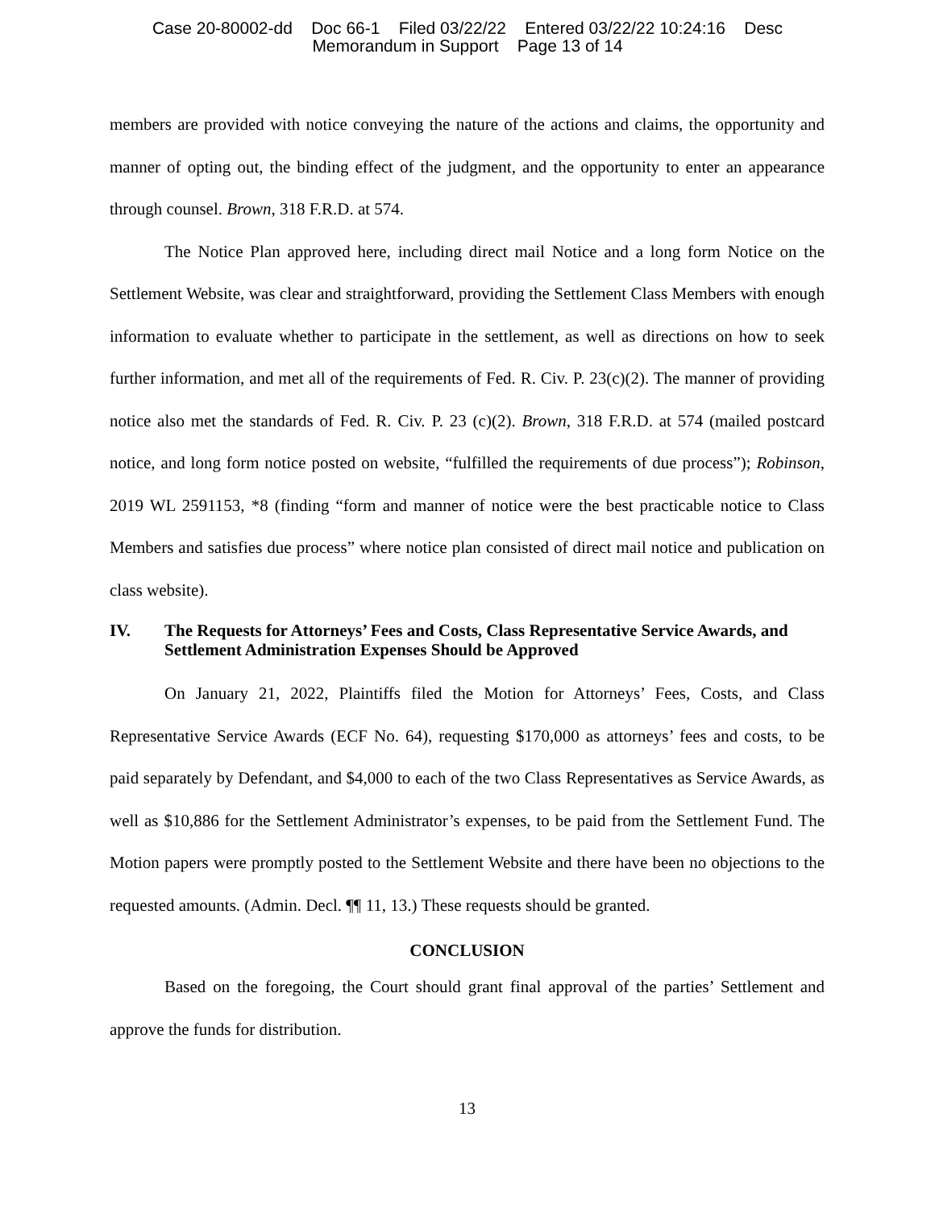Case 20-80002-dd Doc 66-1 Filed 03/22/22 Entered 03/22/22 10:24:16 Desc
Memorandum in Support Page 13 of 14
members are provided with notice conveying the nature of the actions and claims, the opportunity and manner of opting out, the binding effect of the judgment, and the opportunity to enter an appearance through counsel. Brown, 318 F.R.D. at 574.
The Notice Plan approved here, including direct mail Notice and a long form Notice on the Settlement Website, was clear and straightforward, providing the Settlement Class Members with enough information to evaluate whether to participate in the settlement, as well as directions on how to seek further information, and met all of the requirements of Fed. R. Civ. P. 23(c)(2). The manner of providing notice also met the standards of Fed. R. Civ. P. 23 (c)(2). Brown, 318 F.R.D. at 574 (mailed postcard notice, and long form notice posted on website, “fulfilled the requirements of due process”); Robinson, 2019 WL 2591153, *8 (finding “form and manner of notice were the best practicable notice to Class Members and satisfies due process” where notice plan consisted of direct mail notice and publication on class website).
IV. The Requests for Attorneys’ Fees and Costs, Class Representative Service Awards, and Settlement Administration Expenses Should be Approved
On January 21, 2022, Plaintiffs filed the Motion for Attorneys’ Fees, Costs, and Class Representative Service Awards (ECF No. 64), requesting $170,000 as attorneys’ fees and costs, to be paid separately by Defendant, and $4,000 to each of the two Class Representatives as Service Awards, as well as $10,886 for the Settlement Administrator’s expenses, to be paid from the Settlement Fund. The Motion papers were promptly posted to the Settlement Website and there have been no objections to the requested amounts. (Admin. Decl. ¶¶ 11, 13.) These requests should be granted.
CONCLUSION
Based on the foregoing, the Court should grant final approval of the parties’ Settlement and approve the funds for distribution.
13